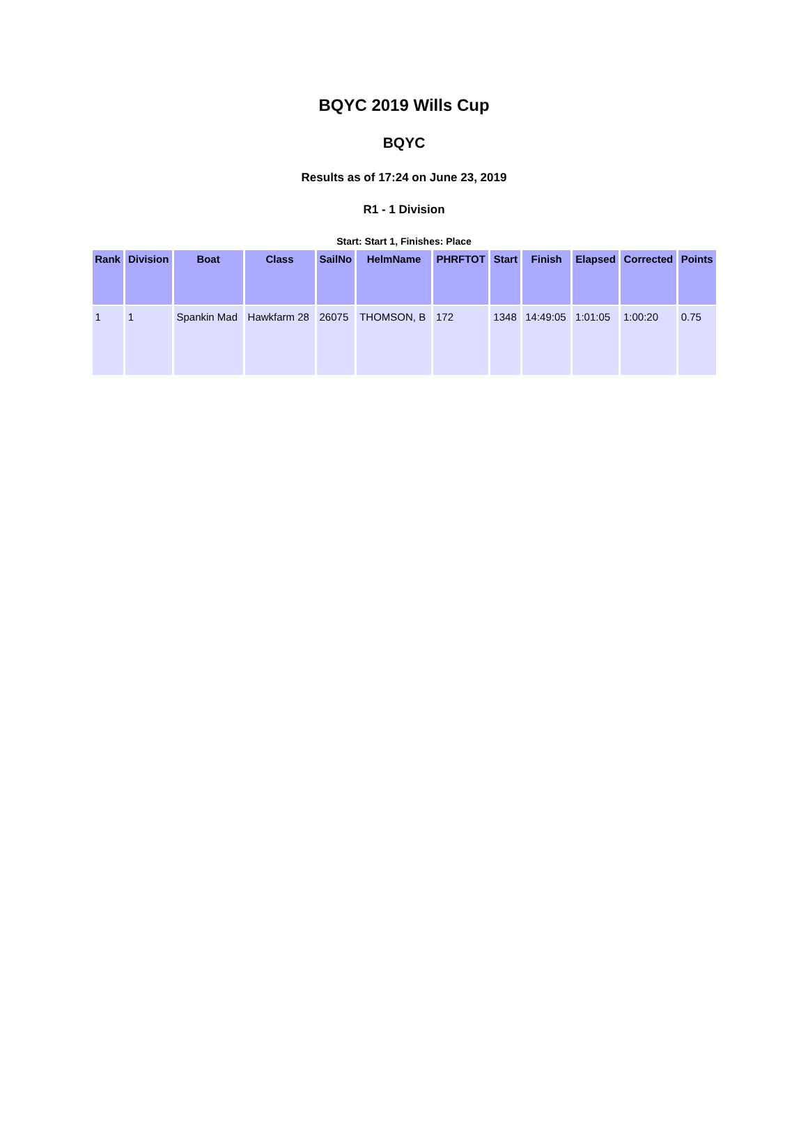BQYC 2019 Wills Cup
BQYC
Results as of 17:24 on June 23, 2019
R1 - 1 Division
Start: Start 1, Finishes: Place
| Rank | Division | Boat | Class | SailNo | HelmName | PHRFTOT | Start | Finish | Elapsed | Corrected | Points |
| --- | --- | --- | --- | --- | --- | --- | --- | --- | --- | --- | --- |
| 1 | 1 | Spankin Mad | Hawkfarm 28 | 26075 | THOMSON, B | 172 | 1348 | 14:49:05 | 1:01:05 | 1:00:20 | 0.75 |